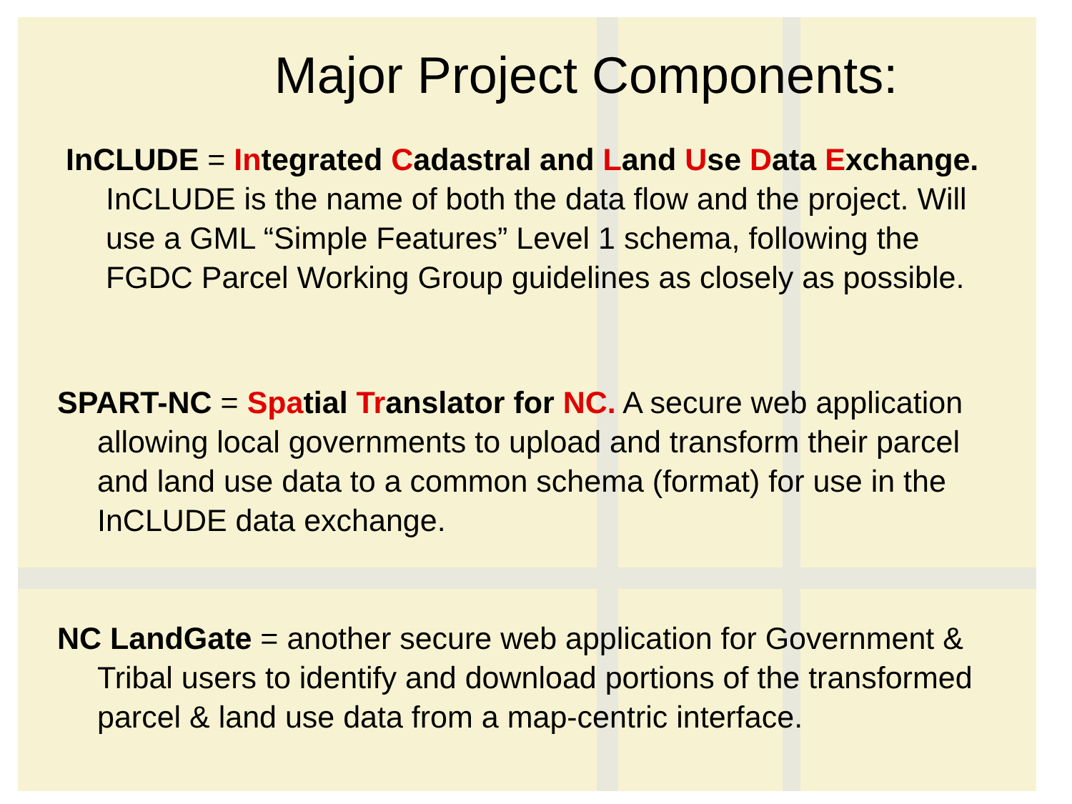Major Project Components:
InCLUDE = Integrated Cadastral and Land Use Data Exchange. InCLUDE is the name of both the data flow and the project. Will use a GML “Simple Features” Level 1 schema, following the FGDC Parcel Working Group guidelines as closely as possible.
SPART-NC = Spatial Translator for NC. A secure web application allowing local governments to upload and transform their parcel and land use data to a common schema (format) for use in the InCLUDE data exchange.
NC LandGate = another secure web application for Government & Tribal users to identify and download portions of the transformed parcel & land use data from a map-centric interface.